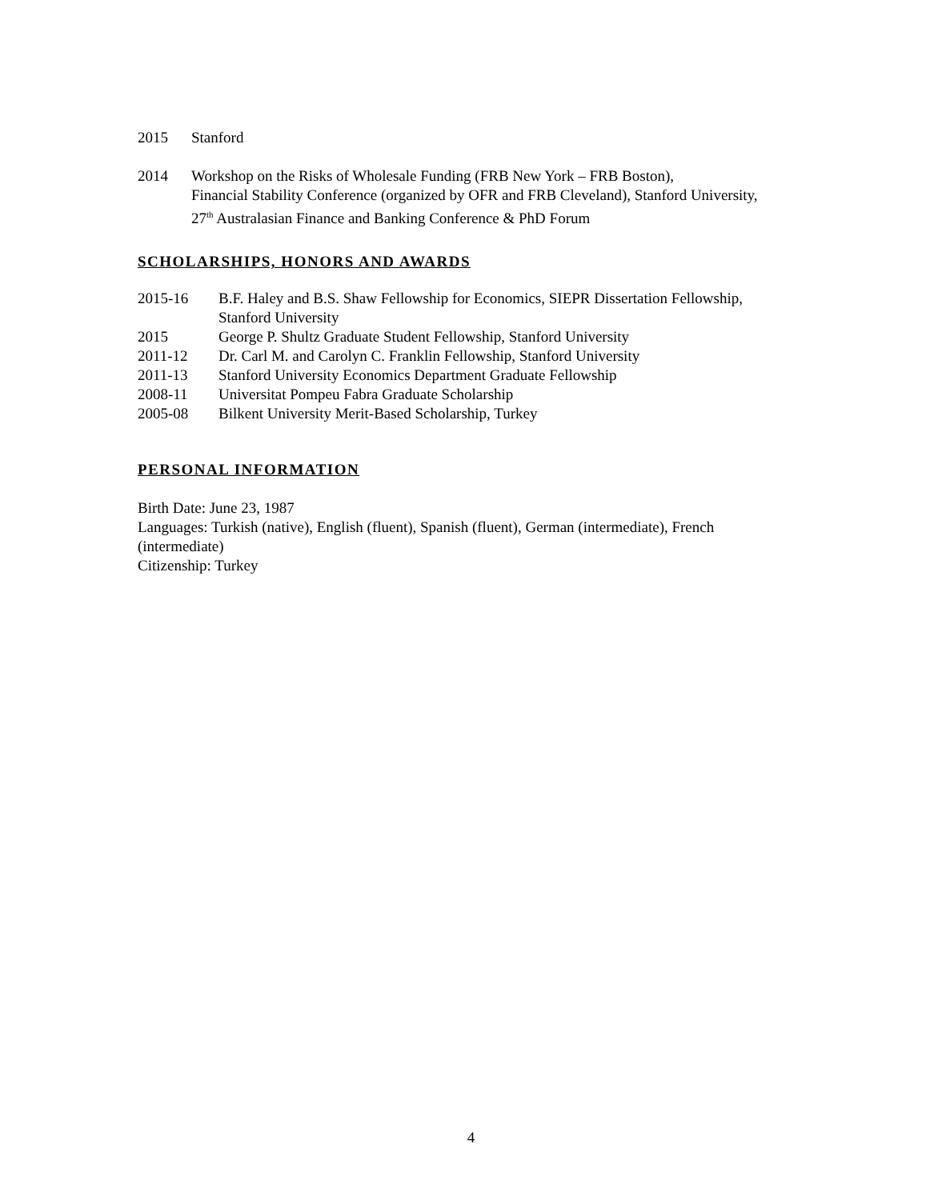2015 Stanford
2014 Workshop on the Risks of Wholesale Funding (FRB New York – FRB Boston),
Financial Stability Conference (organized by OFR and FRB Cleveland), Stanford University,
27<sup>th</sup> Australasian Finance and Banking Conference & PhD Forum
SCHOLARSHIPS, HONORS AND AWARDS
2015-16 B.F. Haley and B.S. Shaw Fellowship for Economics, SIEPR Dissertation Fellowship,
Stanford University
2015 George P. Shultz Graduate Student Fellowship, Stanford University
2011-12 Dr. Carl M. and Carolyn C. Franklin Fellowship, Stanford University
2011-13 Stanford University Economics Department Graduate Fellowship
2008-11 Universitat Pompeu Fabra Graduate Scholarship
2005-08 Bilkent University Merit-Based Scholarship, Turkey
PERSONAL INFORMATION
Birth Date: June 23, 1987
Languages: Turkish (native), English (fluent), Spanish (fluent), German (intermediate), French
(intermediate)
Citizenship: Turkey
4